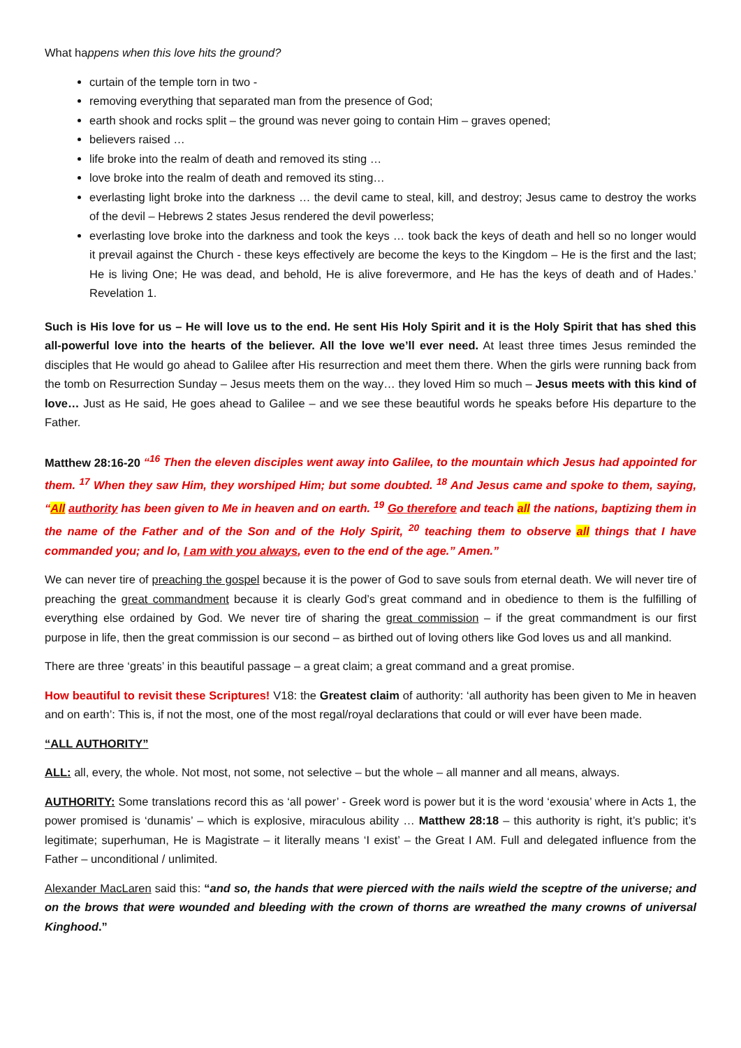What happens when this love hits the ground?
curtain of the temple torn in two -
removing everything that separated man from the presence of God;
earth shook and rocks split – the ground was never going to contain Him – graves opened;
believers raised …
life broke into the realm of death and removed its sting …
love broke into the realm of death and removed its sting…
everlasting light broke into the darkness … the devil came to steal, kill, and destroy; Jesus came to destroy the works of the devil – Hebrews 2 states Jesus rendered the devil powerless;
everlasting love broke into the darkness and took the keys … took back the keys of death and hell so no longer would it prevail against the Church - these keys effectively are become the keys to the Kingdom – He is the first and the last; He is living One; He was dead, and behold, He is alive forevermore, and He has the keys of death and of Hades.’ Revelation 1.
Such is His love for us – He will love us to the end. He sent His Holy Spirit and it is the Holy Spirit that has shed this all-powerful love into the hearts of the believer. All the love we’ll ever need. At least three times Jesus reminded the disciples that He would go ahead to Galilee after His resurrection and meet them there. When the girls were running back from the tomb on Resurrection Sunday – Jesus meets them on the way… they loved Him so much – Jesus meets with this kind of love… Just as He said, He goes ahead to Galilee – and we see these beautiful words he speaks before His departure to the Father.
Matthew 28:16-20 “<sup>16</sup> Then the eleven disciples went away into Galilee, to the mountain which Jesus had appointed for them. <sup>17</sup> When they saw Him, they worshiped Him; but some doubted. <sup>18</sup> And Jesus came and spoke to them, saying, “All authority has been given to Me in heaven and on earth. <sup>19</sup> Go therefore and teach all the nations, baptizing them in the name of the Father and of the Son and of the Holy Spirit, <sup>20</sup> teaching them to observe all things that I have commanded you; and lo, I am with you always, even to the end of the age.” Amen.”
We can never tire of preaching the gospel because it is the power of God to save souls from eternal death. We will never tire of preaching the great commandment because it is clearly God’s great command and in obedience to them is the fulfilling of everything else ordained by God. We never tire of sharing the great commission – if the great commandment is our first purpose in life, then the great commission is our second – as birthed out of loving others like God loves us and all mankind.
There are three ‘greats’ in this beautiful passage – a great claim; a great command and a great promise.
How beautiful to revisit these Scriptures! V18: the Greatest claim of authority: ‘all authority has been given to Me in heaven and on earth’: This is, if not the most, one of the most regal/royal declarations that could or will ever have been made.
“ALL AUTHORITY”
ALL: all, every, the whole. Not most, not some, not selective – but the whole – all manner and all means, always.
AUTHORITY: Some translations record this as ‘all power’ - Greek word is power but it is the word ‘exousia’ where in Acts 1, the power promised is ‘dunamis’ – which is explosive, miraculous ability … Matthew 28:18 – this authority is right, it’s public; it’s legitimate; superhuman, He is Magistrate – it literally means ‘I exist’ – the Great I AM. Full and delegated influence from the Father – unconditional / unlimited.
Alexander MacLaren said this: “and so, the hands that were pierced with the nails wield the sceptre of the universe; and on the brows that were wounded and bleeding with the crown of thorns are wreathed the many crowns of universal Kinghood.”